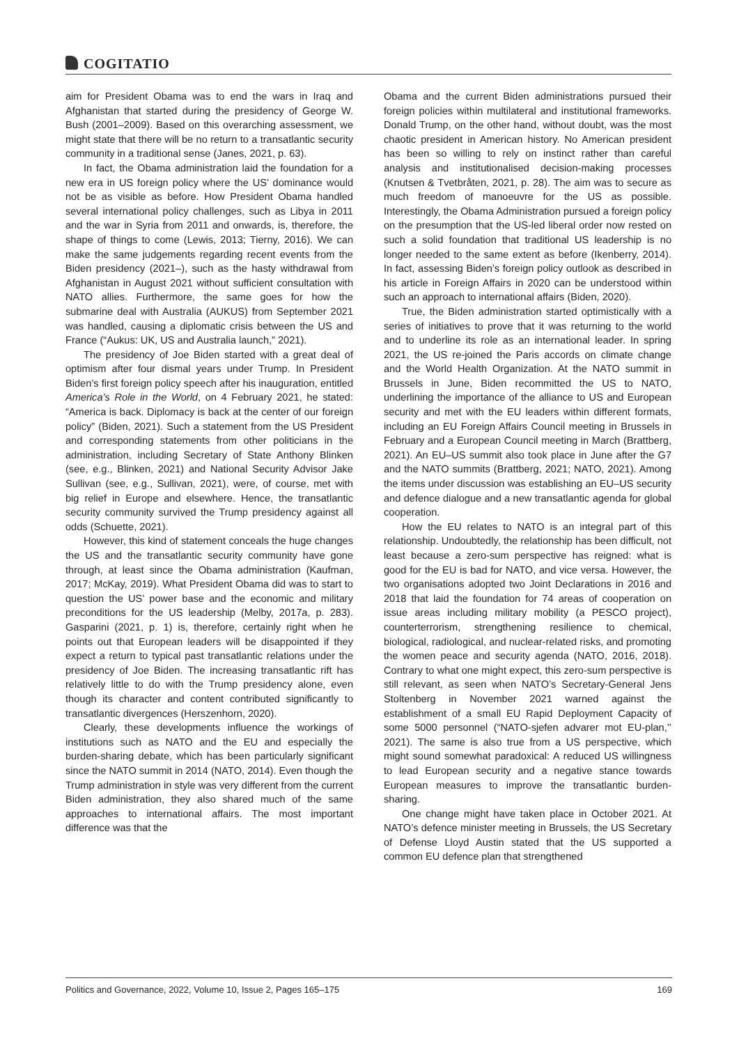COGITATIO
aim for President Obama was to end the wars in Iraq and Afghanistan that started during the presidency of George W. Bush (2001–2009). Based on this overarching assessment, we might state that there will be no return to a transatlantic security community in a traditional sense (Janes, 2021, p. 63).
In fact, the Obama administration laid the foundation for a new era in US foreign policy where the US’ dominance would not be as visible as before. How President Obama handled several international policy challenges, such as Libya in 2011 and the war in Syria from 2011 and onwards, is, therefore, the shape of things to come (Lewis, 2013; Tierny, 2016). We can make the same judgements regarding recent events from the Biden presidency (2021–), such as the hasty withdrawal from Afghanistan in August 2021 without sufficient consultation with NATO allies. Furthermore, the same goes for how the submarine deal with Australia (AUKUS) from September 2021 was handled, causing a diplomatic crisis between the US and France (“Aukus: UK, US and Australia launch,” 2021).
The presidency of Joe Biden started with a great deal of optimism after four dismal years under Trump. In President Biden’s first foreign policy speech after his inauguration, entitled America’s Role in the World, on 4 February 2021, he stated: “America is back. Diplomacy is back at the center of our foreign policy” (Biden, 2021). Such a statement from the US President and corresponding statements from other politicians in the administration, including Secretary of State Anthony Blinken (see, e.g., Blinken, 2021) and National Security Advisor Jake Sullivan (see, e.g., Sullivan, 2021), were, of course, met with big relief in Europe and elsewhere. Hence, the transatlantic security community survived the Trump presidency against all odds (Schuette, 2021).
However, this kind of statement conceals the huge changes the US and the transatlantic security community have gone through, at least since the Obama administration (Kaufman, 2017; McKay, 2019). What President Obama did was to start to question the US’ power base and the economic and military preconditions for the US leadership (Melby, 2017a, p. 283). Gasparini (2021, p. 1) is, therefore, certainly right when he points out that European leaders will be disappointed if they expect a return to typical past transatlantic relations under the presidency of Joe Biden. The increasing transatlantic rift has relatively little to do with the Trump presidency alone, even though its character and content contributed significantly to transatlantic divergences (Herszenhorn, 2020).
Clearly, these developments influence the workings of institutions such as NATO and the EU and especially the burden-sharing debate, which has been particularly significant since the NATO summit in 2014 (NATO, 2014). Even though the Trump administration in style was very different from the current Biden administration, they also shared much of the same approaches to international affairs. The most important difference was that the
Obama and the current Biden administrations pursued their foreign policies within multilateral and institutional frameworks. Donald Trump, on the other hand, without doubt, was the most chaotic president in American history. No American president has been so willing to rely on instinct rather than careful analysis and institutionalised decision-making processes (Knutsen & Tvetbråten, 2021, p. 28). The aim was to secure as much freedom of manoeuvre for the US as possible. Interestingly, the Obama Administration pursued a foreign policy on the presumption that the US-led liberal order now rested on such a solid foundation that traditional US leadership is no longer needed to the same extent as before (Ikenberry, 2014). In fact, assessing Biden’s foreign policy outlook as described in his article in Foreign Affairs in 2020 can be understood within such an approach to international affairs (Biden, 2020).
True, the Biden administration started optimistically with a series of initiatives to prove that it was returning to the world and to underline its role as an international leader. In spring 2021, the US re-joined the Paris accords on climate change and the World Health Organization. At the NATO summit in Brussels in June, Biden recommitted the US to NATO, underlining the importance of the alliance to US and European security and met with the EU leaders within different formats, including an EU Foreign Affairs Council meeting in Brussels in February and a European Council meeting in March (Brattberg, 2021). An EU–US summit also took place in June after the G7 and the NATO summits (Brattberg, 2021; NATO, 2021). Among the items under discussion was establishing an EU–US security and defence dialogue and a new transatlantic agenda for global cooperation.
How the EU relates to NATO is an integral part of this relationship. Undoubtedly, the relationship has been difficult, not least because a zero-sum perspective has reigned: what is good for the EU is bad for NATO, and vice versa. However, the two organisations adopted two Joint Declarations in 2016 and 2018 that laid the foundation for 74 areas of cooperation on issue areas including military mobility (a PESCO project), counterterrorism, strengthening resilience to chemical, biological, radiological, and nuclear-related risks, and promoting the women peace and security agenda (NATO, 2016, 2018). Contrary to what one might expect, this zero-sum perspective is still relevant, as seen when NATO’s Secretary-General Jens Stoltenberg in November 2021 warned against the establishment of a small EU Rapid Deployment Capacity of some 5000 personnel (“NATO-sjefen advarer mot EU-plan,’’ 2021). The same is also true from a US perspective, which might sound somewhat paradoxical: A reduced US willingness to lead European security and a negative stance towards European measures to improve the transatlantic burden-sharing.
One change might have taken place in October 2021. At NATO’s defence minister meeting in Brussels, the US Secretary of Defense Lloyd Austin stated that the US supported a common EU defence plan that strengthened
Politics and Governance, 2022, Volume 10, Issue 2, Pages 165–175 169